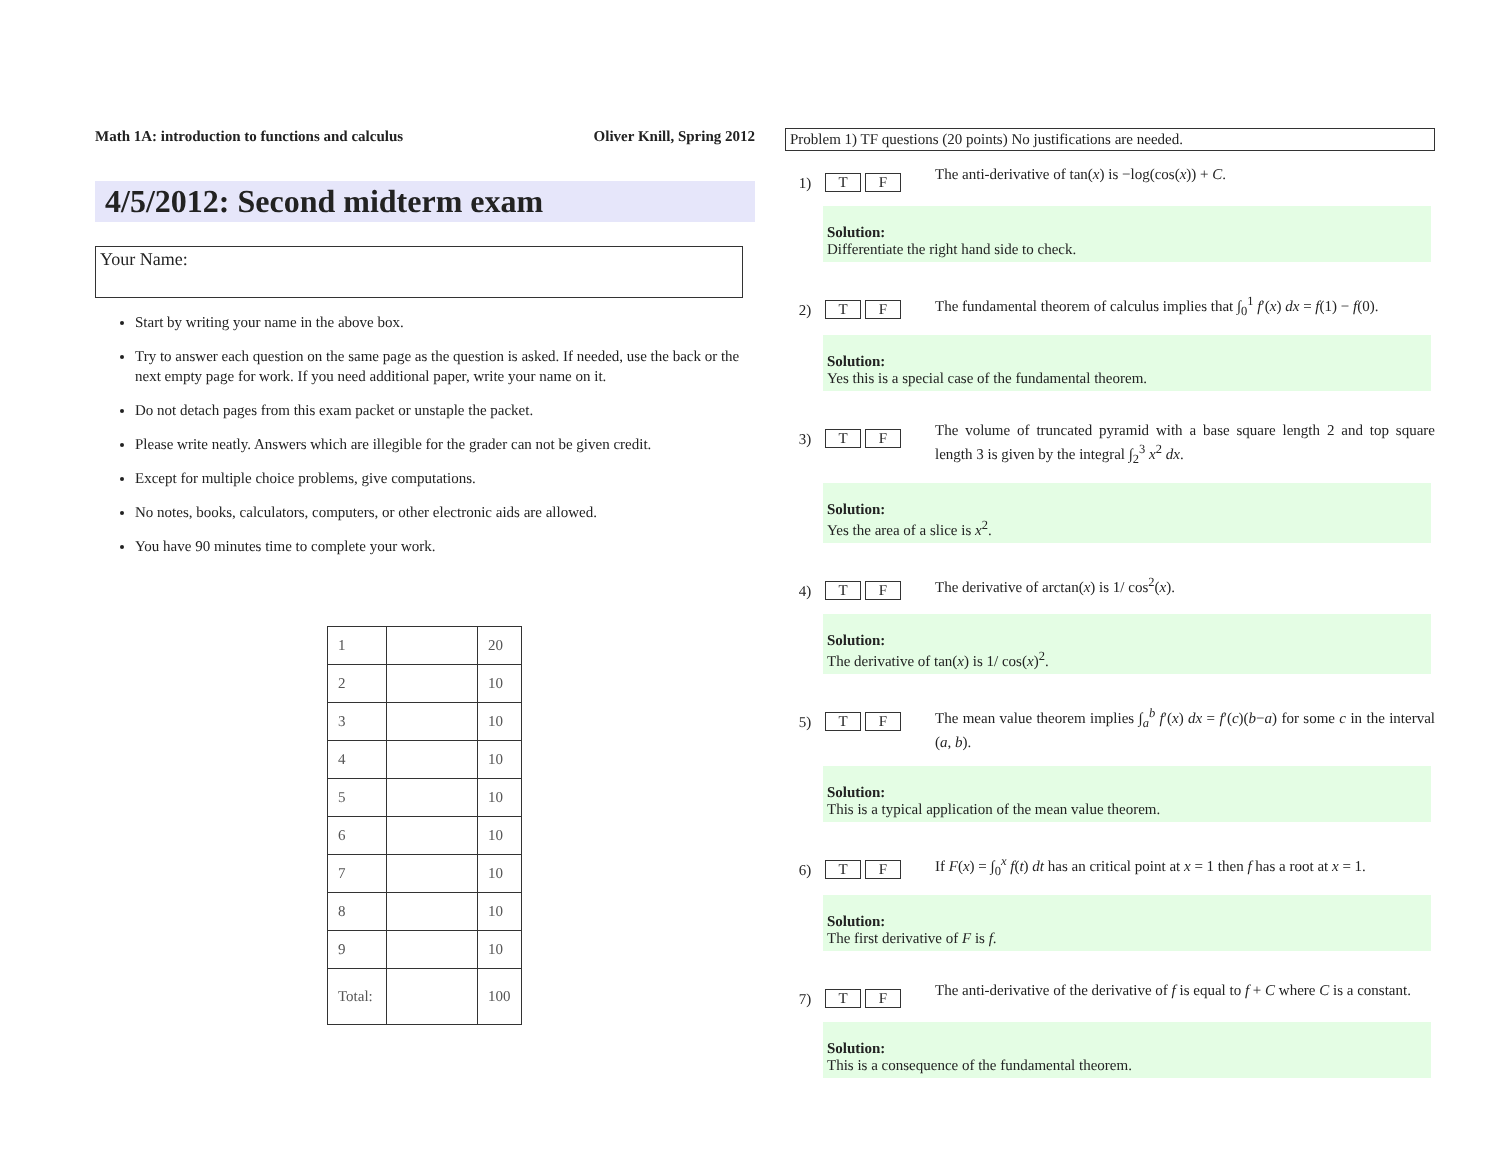Math 1A: introduction to functions and calculus Oliver Knill, Spring 2012
4/5/2012: Second midterm exam
Your Name:
Start by writing your name in the above box.
Try to answer each question on the same page as the question is asked. If needed, use the back or the next empty page for work. If you need additional paper, write your name on it.
Do not detach pages from this exam packet or unstaple the packet.
Please write neatly. Answers which are illegible for the grader can not be given credit.
Except for multiple choice problems, give computations.
No notes, books, calculators, computers, or other electronic aids are allowed.
You have 90 minutes time to complete your work.
| 1 | | 20 |
| 2 | | 10 |
| 3 | | 10 |
| 4 | | 10 |
| 5 | | 10 |
| 6 | | 10 |
| 7 | | 10 |
| 8 | | 10 |
| 9 | | 10 |
| Total: | | 100 |
Problem 1) TF questions (20 points) No justifications are needed.
1) T F
The anti-derivative of tan(x) is −log(cos(x)) + C.
Solution:
Differentiate the right hand side to check.
2) T F
The fundamental theorem of calculus implies that ∫<sub>0</sub><sup>1</sup> f′(x) dx = f(1) − f(0).
Solution:
Yes this is a special case of the fundamental theorem.
3) T F
The volume of truncated pyramid with a base square length 2 and top square length 3 is given by the integral ∫<sub>2</sub><sup>3</sup> x<sup>2</sup> dx.
Solution:
Yes the area of a slice is x<sup>2</sup>.
4) T F
The derivative of arctan(x) is 1/ cos<sup>2</sup>(x).
Solution:
The derivative of tan(x) is 1/ cos(x)<sup>2</sup>.
5) T F
The mean value theorem implies ∫<sub>a</sub><sup>b</sup> f′(x) dx = f′(c)(b−a) for some c in the interval (a, b).
Solution:
This is a typical application of the mean value theorem.
6) T F
If F(x) = ∫<sub>0</sub><sup>x</sup> f(t) dt has an critical point at x = 1 then f has a root at x = 1.
Solution:
The first derivative of F is f.
7) T F
The anti-derivative of the derivative of f is equal to f + C where C is a constant.
Solution:
This is a consequence of the fundamental theorem.